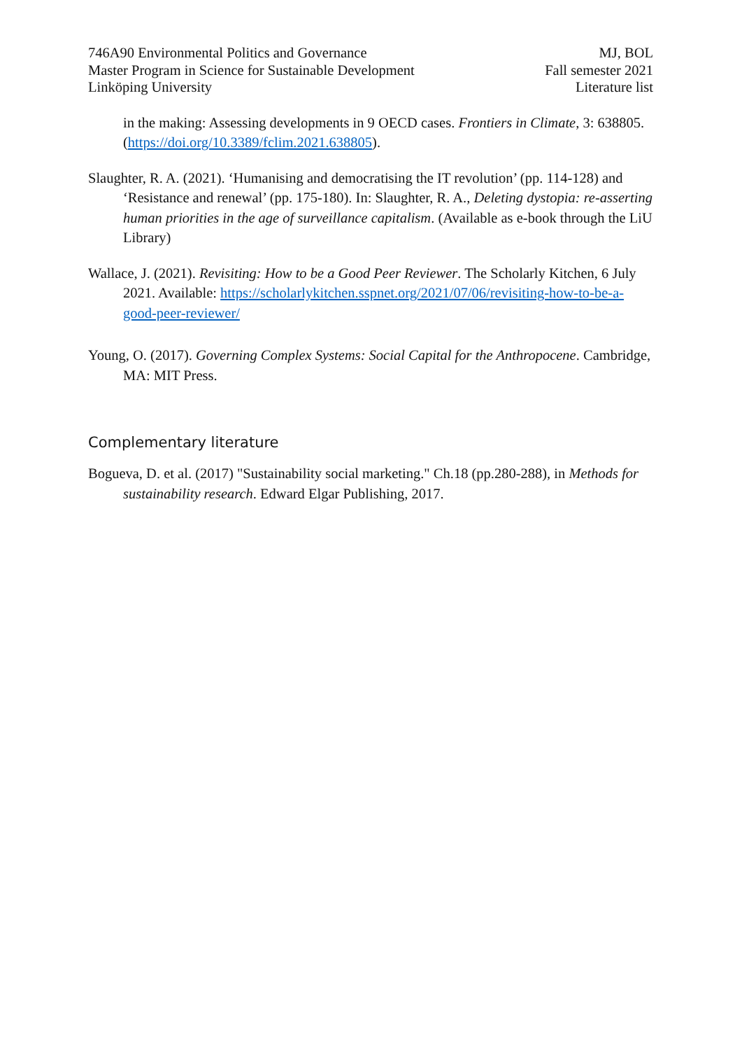746A90 Environmental Politics and Governance
Master Program in Science for Sustainable Development
Linköping University
MJ, BOL
Fall semester 2021
Literature list
in the making: Assessing developments in 9 OECD cases. Frontiers in Climate, 3: 638805. (https://doi.org/10.3389/fclim.2021.638805).
Slaughter, R. A. (2021). ‘Humanising and democratising the IT revolution’ (pp. 114-128) and ‘Resistance and renewal’ (pp. 175-180). In: Slaughter, R. A., Deleting dystopia: re-asserting human priorities in the age of surveillance capitalism. (Available as e-book through the LiU Library)
Wallace, J. (2021). Revisiting: How to be a Good Peer Reviewer. The Scholarly Kitchen, 6 July 2021. Available: https://scholarlykitchen.sspnet.org/2021/07/06/revisiting-how-to-be-a-good-peer-reviewer/
Young, O. (2017). Governing Complex Systems: Social Capital for the Anthropocene. Cambridge, MA: MIT Press.
Complementary literature
Bogueva, D. et al. (2017) "Sustainability social marketing." Ch.18 (pp.280-288), in Methods for sustainability research. Edward Elgar Publishing, 2017.